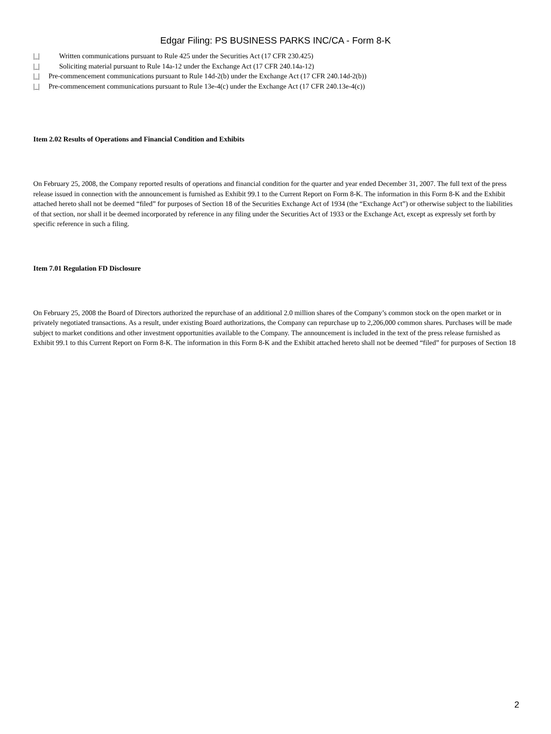Edgar Filing: PS BUSINESS PARKS INC/CA - Form 8-K
|_| Written communications pursuant to Rule 425 under the Securities Act (17 CFR 230.425)
|_| Soliciting material pursuant to Rule 14a-12 under the Exchange Act (17 CFR 240.14a-12)
|_| Pre-commencement communications pursuant to Rule 14d-2(b) under the Exchange Act (17 CFR 240.14d-2(b))
|_| Pre-commencement communications pursuant to Rule 13e-4(c) under the Exchange Act (17 CFR 240.13e-4(c))
Item 2.02 Results of Operations and Financial Condition and Exhibits
On February 25, 2008, the Company reported results of operations and financial condition for the quarter and year ended December 31, 2007. The full text of the press release issued in connection with the announcement is furnished as Exhibit 99.1 to the Current Report on Form 8-K. The information in this Form 8-K and the Exhibit attached hereto shall not be deemed “filed” for purposes of Section 18 of the Securities Exchange Act of 1934 (the “Exchange Act”) or otherwise subject to the liabilities of that section, nor shall it be deemed incorporated by reference in any filing under the Securities Act of 1933 or the Exchange Act, except as expressly set forth by specific reference in such a filing.
Item 7.01 Regulation FD Disclosure
On February 25, 2008 the Board of Directors authorized the repurchase of an additional 2.0 million shares of the Company’s common stock on the open market or in privately negotiated transactions. As a result, under existing Board authorizations, the Company can repurchase up to 2,206,000 common shares. Purchases will be made subject to market conditions and other investment opportunities available to the Company. The announcement is included in the text of the press release furnished as Exhibit 99.1 to this Current Report on Form 8-K. The information in this Form 8-K and the Exhibit attached hereto shall not be deemed “filed” for purposes of Section 18
2